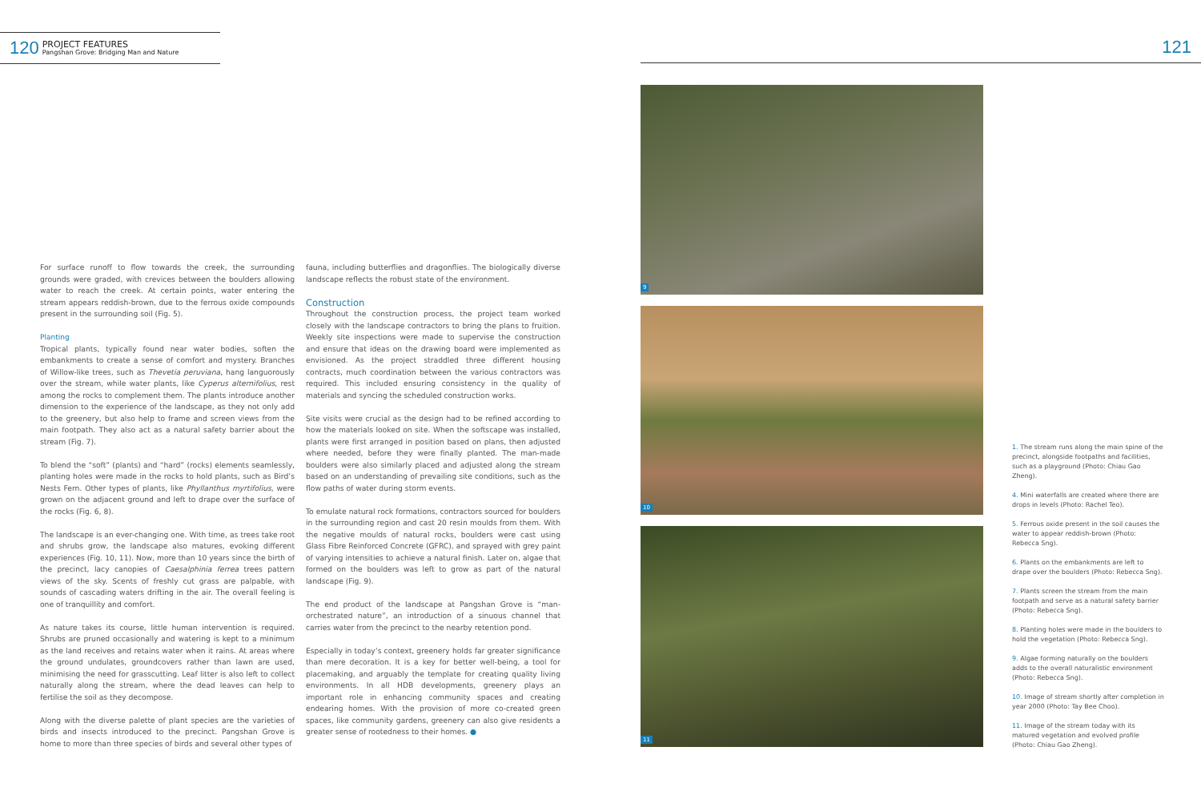120
PROJECT FEATURES
Pangshan Grove: Bridging Man and Nature
121
For surface runoff to flow towards the creek, the surrounding grounds were graded, with crevices between the boulders allowing water to reach the creek. At certain points, water entering the stream appears reddish-brown, due to the ferrous oxide compounds present in the surrounding soil (Fig. 5).
Planting
Tropical plants, typically found near water bodies, soften the embankments to create a sense of comfort and mystery. Branches of Willow-like trees, such as Thevetia peruviana, hang languorously over the stream, while water plants, like Cyperus alternifolius, rest among the rocks to complement them. The plants introduce another dimension to the experience of the landscape, as they not only add to the greenery, but also help to frame and screen views from the main footpath. They also act as a natural safety barrier about the stream (Fig. 7).
To blend the “soft” (plants) and “hard” (rocks) elements seamlessly, planting holes were made in the rocks to hold plants, such as Bird’s Nests Fern. Other types of plants, like Phyllanthus myrtifolius, were grown on the adjacent ground and left to drape over the surface of the rocks (Fig. 6, 8).
The landscape is an ever-changing one. With time, as trees take root and shrubs grow, the landscape also matures, evoking different experiences (Fig. 10, 11). Now, more than 10 years since the birth of the precinct, lacy canopies of Caesalphinia ferrea trees pattern views of the sky. Scents of freshly cut grass are palpable, with sounds of cascading waters drifting in the air. The overall feeling is one of tranquillity and comfort.
As nature takes its course, little human intervention is required. Shrubs are pruned occasionally and watering is kept to a minimum as the land receives and retains water when it rains. At areas where the ground undulates, groundcovers rather than lawn are used, minimising the need for grasscutting. Leaf litter is also left to collect naturally along the stream, where the dead leaves can help to fertilise the soil as they decompose.
Along with the diverse palette of plant species are the varieties of birds and insects introduced to the precinct. Pangshan Grove is home to more than three species of birds and several other types of
fauna, including butterflies and dragonflies. The biologically diverse landscape reflects the robust state of the environment.
Construction
Throughout the construction process, the project team worked closely with the landscape contractors to bring the plans to fruition. Weekly site inspections were made to supervise the construction and ensure that ideas on the drawing board were implemented as envisioned. As the project straddled three different housing contracts, much coordination between the various contractors was required. This included ensuring consistency in the quality of materials and syncing the scheduled construction works.
Site visits were crucial as the design had to be refined according to how the materials looked on site. When the softscape was installed, plants were first arranged in position based on plans, then adjusted where needed, before they were finally planted. The man-made boulders were also similarly placed and adjusted along the stream based on an understanding of prevailing site conditions, such as the flow paths of water during storm events.
To emulate natural rock formations, contractors sourced for boulders in the surrounding region and cast 20 resin moulds from them. With the negative moulds of natural rocks, boulders were cast using Glass Fibre Reinforced Concrete (GFRC), and sprayed with grey paint of varying intensities to achieve a natural finish. Later on, algae that formed on the boulders was left to grow as part of the natural landscape (Fig. 9).
The end product of the landscape at Pangshan Grove is “man-orchestrated nature”, an introduction of a sinuous channel that carries water from the precinct to the nearby retention pond.
Especially in today’s context, greenery holds far greater significance than mere decoration. It is a key for better well-being, a tool for placemaking, and arguably the template for creating quality living environments. In all HDB developments, greenery plays an important role in enhancing community spaces and creating endearing homes. With the provision of more co-created green spaces, like community gardens, greenery can also give residents a greater sense of rootedness to their homes. ●
9
10
11
1. The stream runs along the main spine of the precinct, alongside footpaths and facilities, such as a playground (Photo: Chiau Gao Zheng).
4. Mini waterfalls are created where there are drops in levels (Photo: Rachel Teo).
5. Ferrous oxide present in the soil causes the water to appear reddish-brown (Photo: Rebecca Sng).
6. Plants on the embankments are left to drape over the boulders (Photo: Rebecca Sng).
7. Plants screen the stream from the main footpath and serve as a natural safety barrier (Photo: Rebecca Sng).
8. Planting holes were made in the boulders to hold the vegetation (Photo: Rebecca Sng).
9. Algae forming naturally on the boulders adds to the overall naturalistic environment (Photo: Rebecca Sng).
10. Image of stream shortly after completion in year 2000 (Photo: Tay Bee Choo).
11. Image of the stream today with its matured vegetation and evolved profile (Photo: Chiau Gao Zheng).